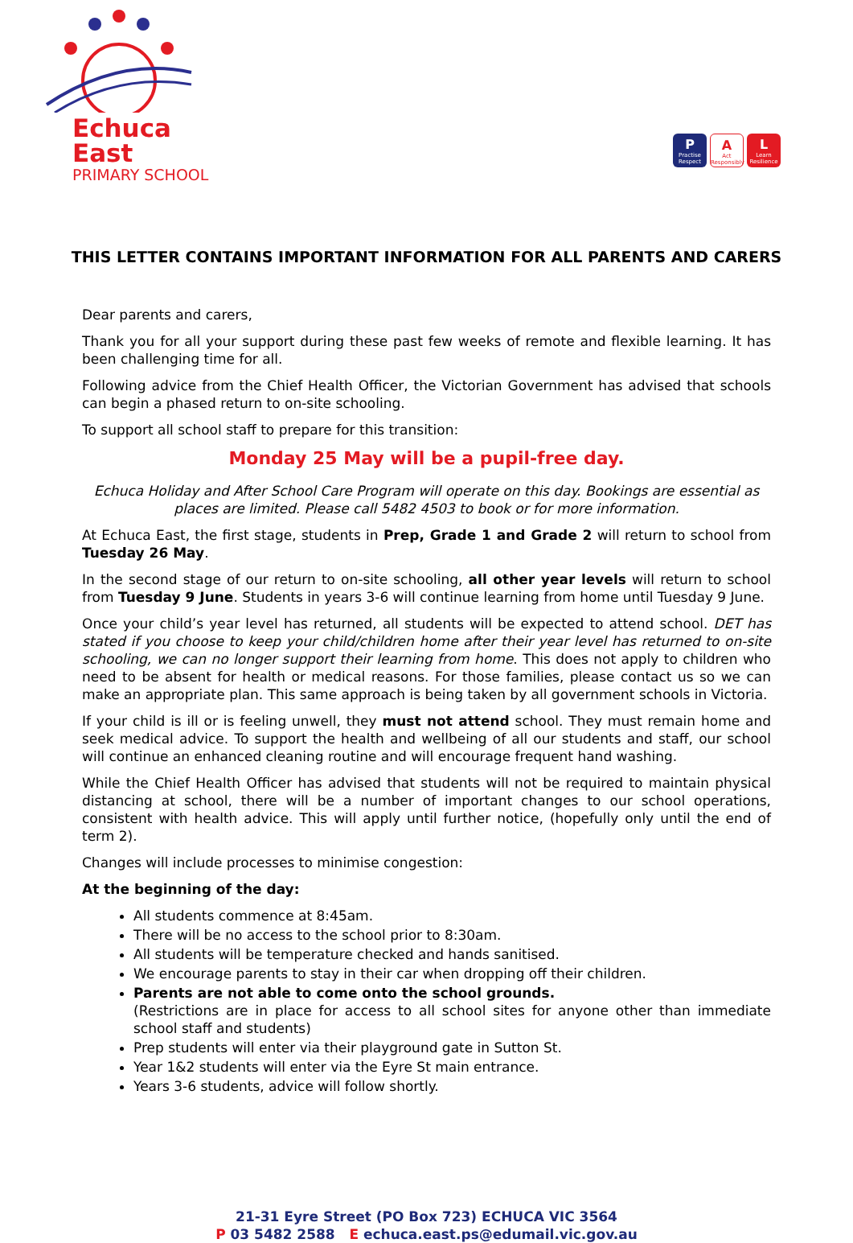Echuca East
PRIMARY SCHOOL
P
Practise Respect
A
Act Responsibly
L
Learn Resilience
THIS LETTER CONTAINS IMPORTANT INFORMATION FOR ALL PARENTS AND CARERS
Dear parents and carers,
Thank you for all your support during these past few weeks of remote and flexible learning. It has been challenging time for all.
Following advice from the Chief Health Officer, the Victorian Government has advised that schools can begin a phased return to on-site schooling.
To support all school staff to prepare for this transition:
Monday 25 May will be a pupil-free day.
Echuca Holiday and After School Care Program will operate on this day. Bookings are essential as places are limited. Please call 5482 4503 to book or for more information.
At Echuca East, the first stage, students in Prep, Grade 1 and Grade 2 will return to school from Tuesday 26 May.
In the second stage of our return to on-site schooling, all other year levels will return to school from Tuesday 9 June. Students in years 3-6 will continue learning from home until Tuesday 9 June.
Once your child’s year level has returned, all students will be expected to attend school. DET has stated if you choose to keep your child/children home after their year level has returned to on-site schooling, we can no longer support their learning from home. This does not apply to children who need to be absent for health or medical reasons. For those families, please contact us so we can make an appropriate plan. This same approach is being taken by all government schools in Victoria.
If your child is ill or is feeling unwell, they must not attend school. They must remain home and seek medical advice. To support the health and wellbeing of all our students and staff, our school will continue an enhanced cleaning routine and will encourage frequent hand washing.
While the Chief Health Officer has advised that students will not be required to maintain physical distancing at school, there will be a number of important changes to our school operations, consistent with health advice. This will apply until further notice, (hopefully only until the end of term 2).
Changes will include processes to minimise congestion:
At the beginning of the day:
All students commence at 8:45am.
There will be no access to the school prior to 8:30am.
All students will be temperature checked and hands sanitised.
We encourage parents to stay in their car when dropping off their children.
Parents are not able to come onto the school grounds.
(Restrictions are in place for access to all school sites for anyone other than immediate school staff and students)
Prep students will enter via their playground gate in Sutton St.
Year 1&2 students will enter via the Eyre St main entrance.
Years 3-6 students, advice will follow shortly.
21-31 Eyre Street (PO Box 723) ECHUCA VIC 3564
P 03 5482 2588 E echuca.east.ps@edumail.vic.gov.au